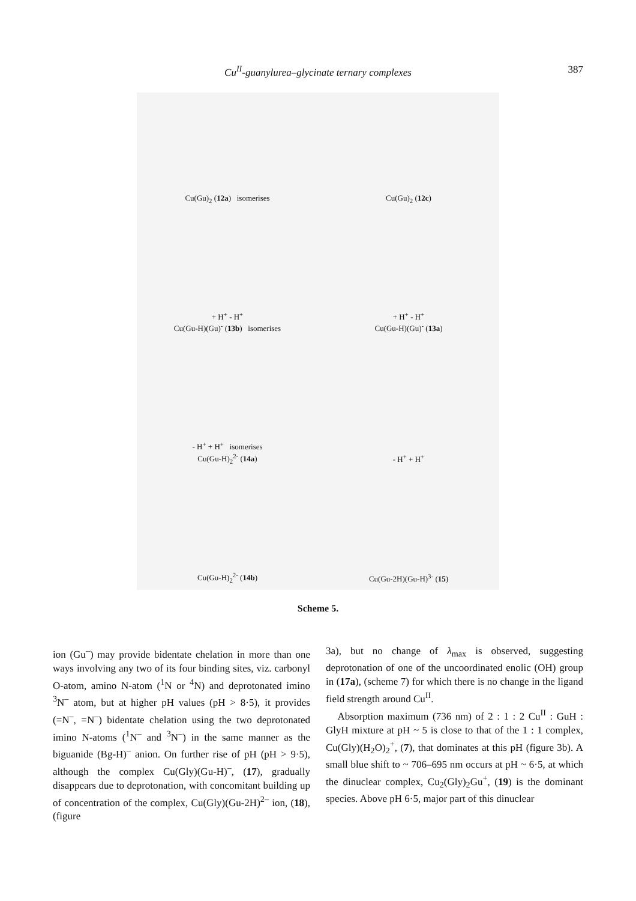Cu<sup>II</sup>-guanylurea–glycinate ternary complexes
387
Cu(Gu)<sub>2</sub> (12a) isomerises
Cu(Gu)<sub>2</sub> (12c)
+ H<sup>+</sup> - H<sup>+</sup>
Cu(Gu-H)(Gu)<sup>-</sup> (13b) isomerises
+ H<sup>+</sup> - H<sup>+</sup>
Cu(Gu-H)(Gu)<sup>-</sup> (13a)
- H<sup>+</sup> + H<sup>+</sup> isomerises
Cu(Gu-H)<sub>2</sub><sup>2-</sup> (14a)
- H<sup>+</sup> + H<sup>+</sup>
Cu(Gu-H)<sub>2</sub><sup>2-</sup> (14b)
Cu(Gu-2H)(Gu-H)<sup>3-</sup> (15)
Scheme 5.
ion (Gu<sup>–</sup>) may provide bidentate chelation in more than one ways involving any two of its four binding sites, viz. carbonyl O-atom, amino N-atom (<sup>1</sup>N or <sup>4</sup>N) and deprotonated imino <sup>3</sup>N<sup>–</sup> atom, but at higher pH values (pH > 8·5), it provides (=N<sup>–</sup>, =N<sup>–</sup>) bidentate chelation using the two deprotonated imino N-atoms (<sup>1</sup>N<sup>–</sup> and <sup>3</sup>N<sup>–</sup>) in the same manner as the biguanide (Bg-H)<sup>–</sup> anion. On further rise of pH (pH > 9·5), although the complex Cu(Gly)(Gu-H)<sup>–</sup>, (17), gradually disappears due to deprotonation, with concomitant building up of concentration of the complex, Cu(Gly)(Gu-2H)<sup>2–</sup> ion, (18), (figure
3a), but no change of λ<sub>max</sub> is observed, suggesting deprotonation of one of the uncoordinated enolic (OH) group in (17a), (scheme 7) for which there is no change in the ligand field strength around Cu<sup>II</sup>.
Absorption maximum (736 nm) of 2 : 1 : 2 Cu<sup>II</sup> : GuH : GlyH mixture at pH ~ 5 is close to that of the 1 : 1 complex, Cu(Gly)(H<sub>2</sub>O)<sub>2</sub><sup>+</sup>, (7), that dominates at this pH (figure 3b). A small blue shift to ~ 706–695 nm occurs at pH ~ 6·5, at which the dinuclear complex, Cu<sub>2</sub>(Gly)<sub>2</sub>Gu<sup>+</sup>, (19) is the dominant species. Above pH 6·5, major part of this dinuclear